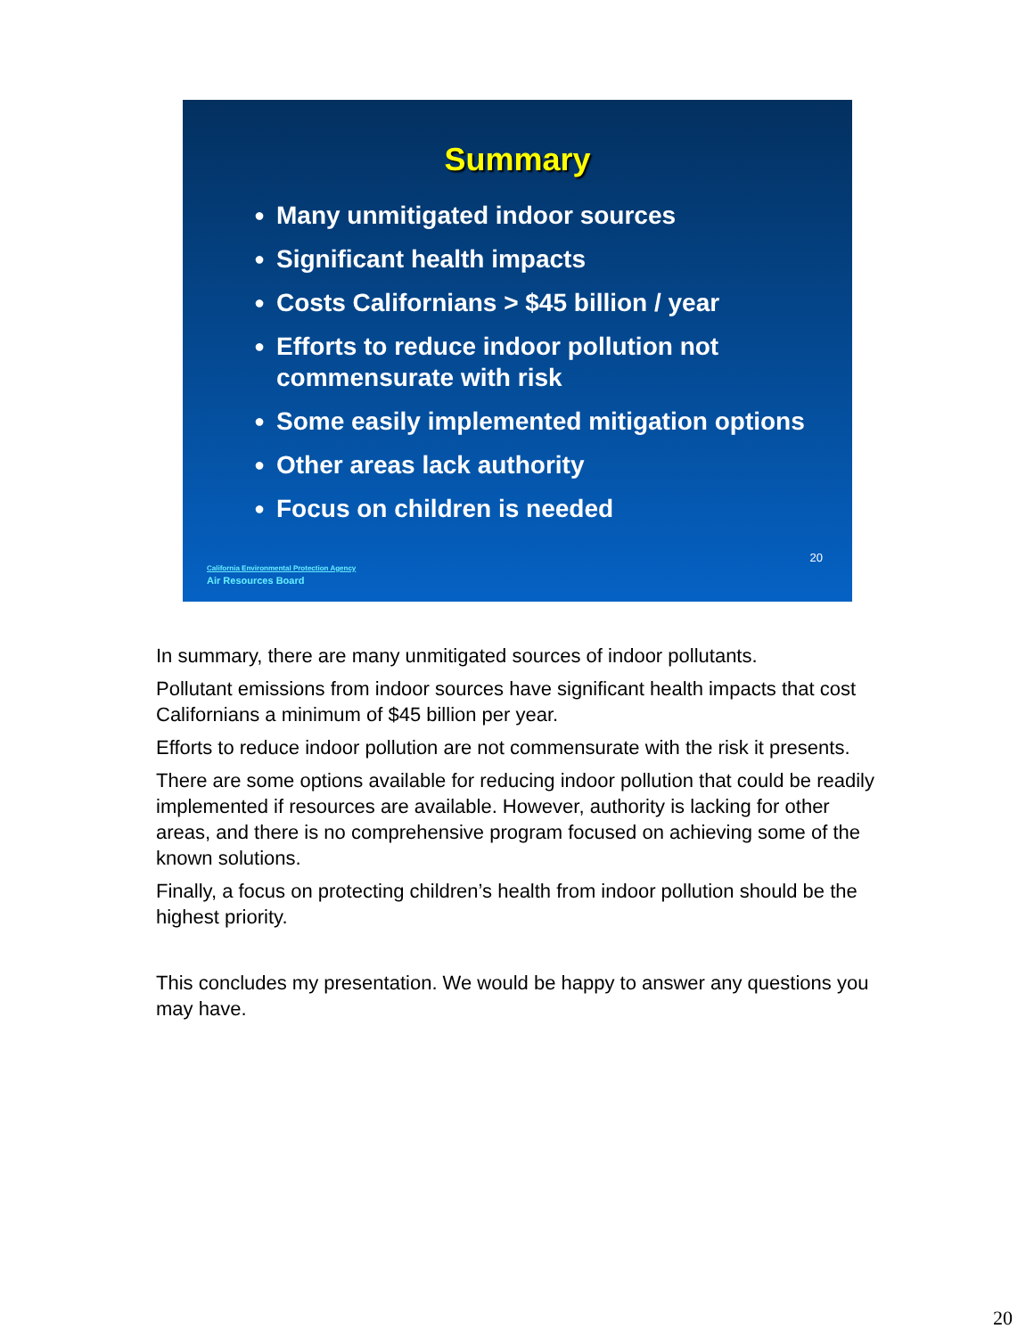Summary
● Many unmitigated indoor sources
● Significant health impacts
● Costs Californians > $45 billion / year
● Efforts to reduce indoor pollution not commensurate with risk
● Some easily implemented mitigation options
● Other areas lack authority
● Focus on children is needed
20
California Environmental Protection Agency
Air Resources Board
In summary, there are many unmitigated sources of indoor pollutants.
Pollutant emissions from indoor sources have significant health impacts that cost Californians a minimum of $45 billion per year.
Efforts to reduce indoor pollution are not commensurate with the risk it presents.
There are some options available for reducing indoor pollution that could be readily implemented if resources are available. However, authority is lacking for other areas, and there is no comprehensive program focused on achieving some of the known solutions.
Finally, a focus on protecting children’s health from indoor pollution should be the highest priority.
This concludes my presentation. We would be happy to answer any questions you may have.
20